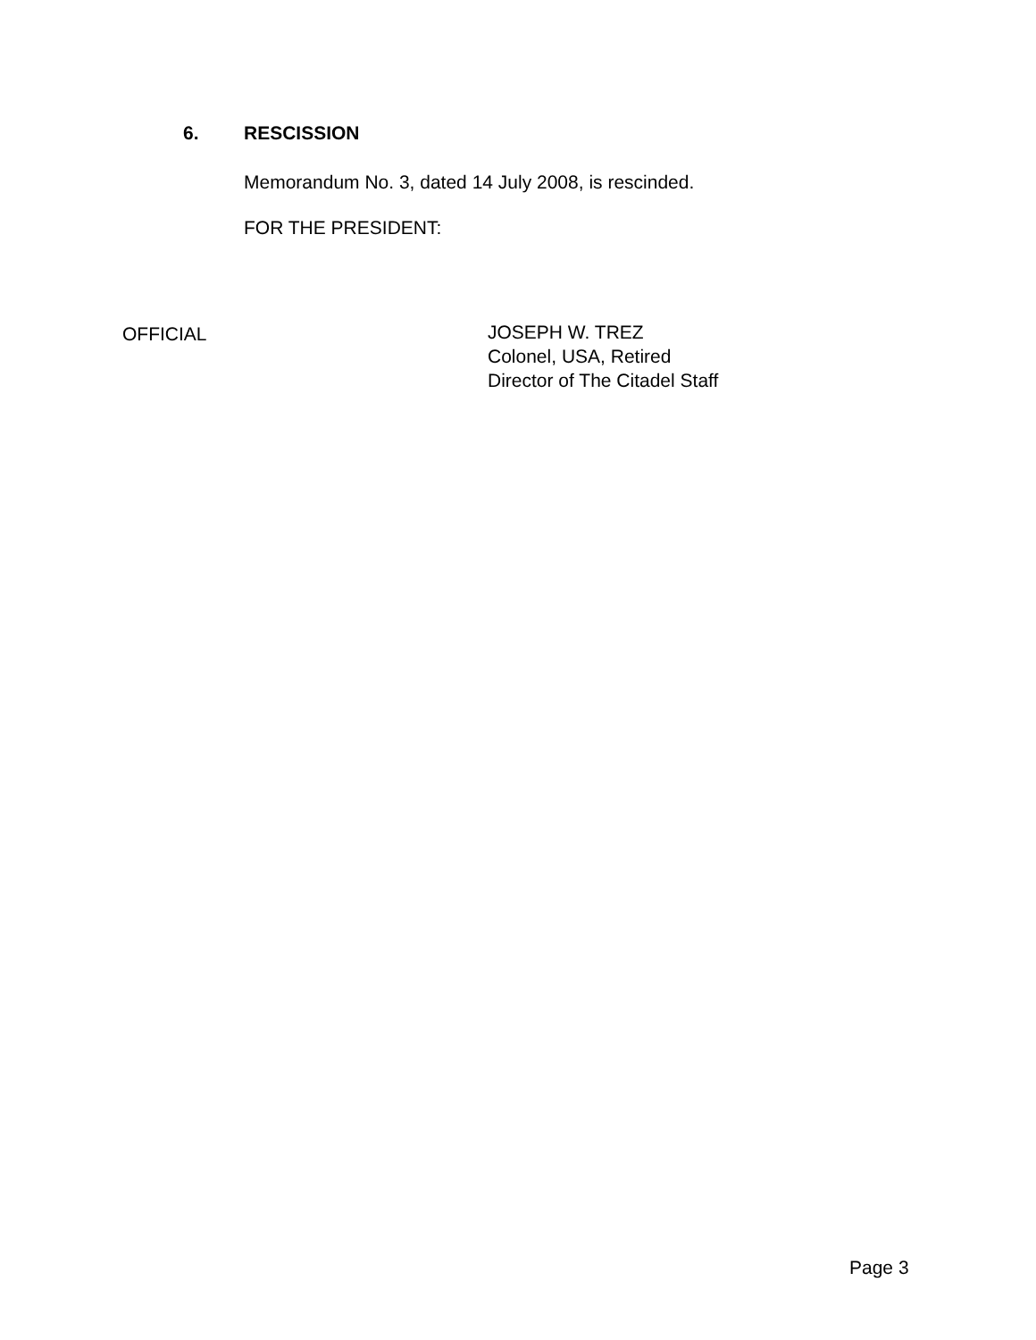6. RESCISSION
Memorandum No. 3, dated 14 July 2008, is rescinded.
FOR THE PRESIDENT:
OFFICIAL
JOSEPH W. TREZ
Colonel, USA, Retired
Director of The Citadel Staff
Page 3